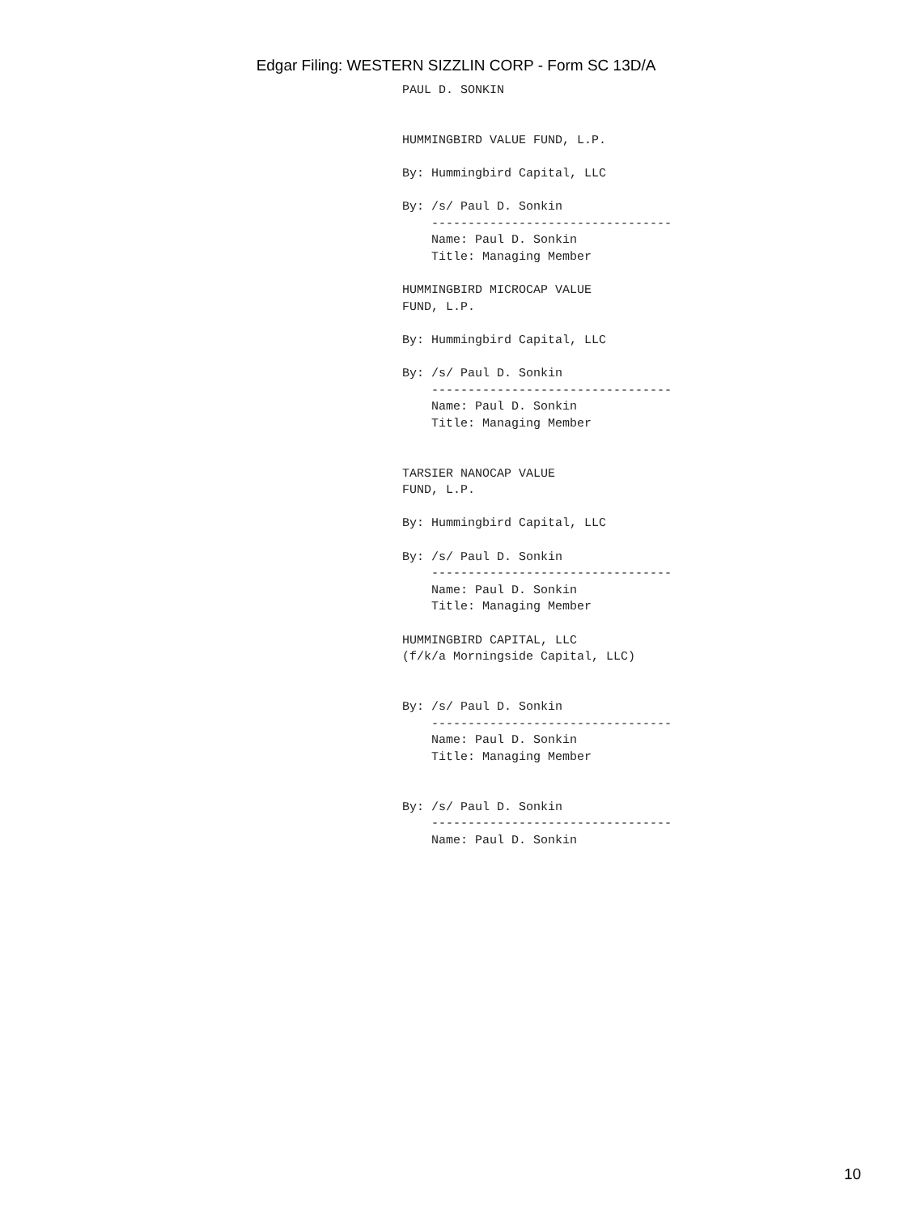Edgar Filing: WESTERN SIZZLIN CORP - Form SC 13D/A
PAUL D. SONKIN


HUMMINGBIRD VALUE FUND, L.P.

By: Hummingbird Capital, LLC

By: /s/ Paul D. Sonkin
    ---------------------------------
    Name: Paul D. Sonkin
    Title: Managing Member

HUMMINGBIRD MICROCAP VALUE
FUND, L.P.

By: Hummingbird Capital, LLC

By: /s/ Paul D. Sonkin
    ---------------------------------
    Name: Paul D. Sonkin
    Title: Managing Member


TARSIER NANOCAP VALUE
FUND, L.P.

By: Hummingbird Capital, LLC

By: /s/ Paul D. Sonkin
    ---------------------------------
    Name: Paul D. Sonkin
    Title: Managing Member

HUMMINGBIRD CAPITAL, LLC
(f/k/a Morningside Capital, LLC)


By: /s/ Paul D. Sonkin
    ---------------------------------
    Name: Paul D. Sonkin
    Title: Managing Member


By: /s/ Paul D. Sonkin
    ---------------------------------
    Name: Paul D. Sonkin
10